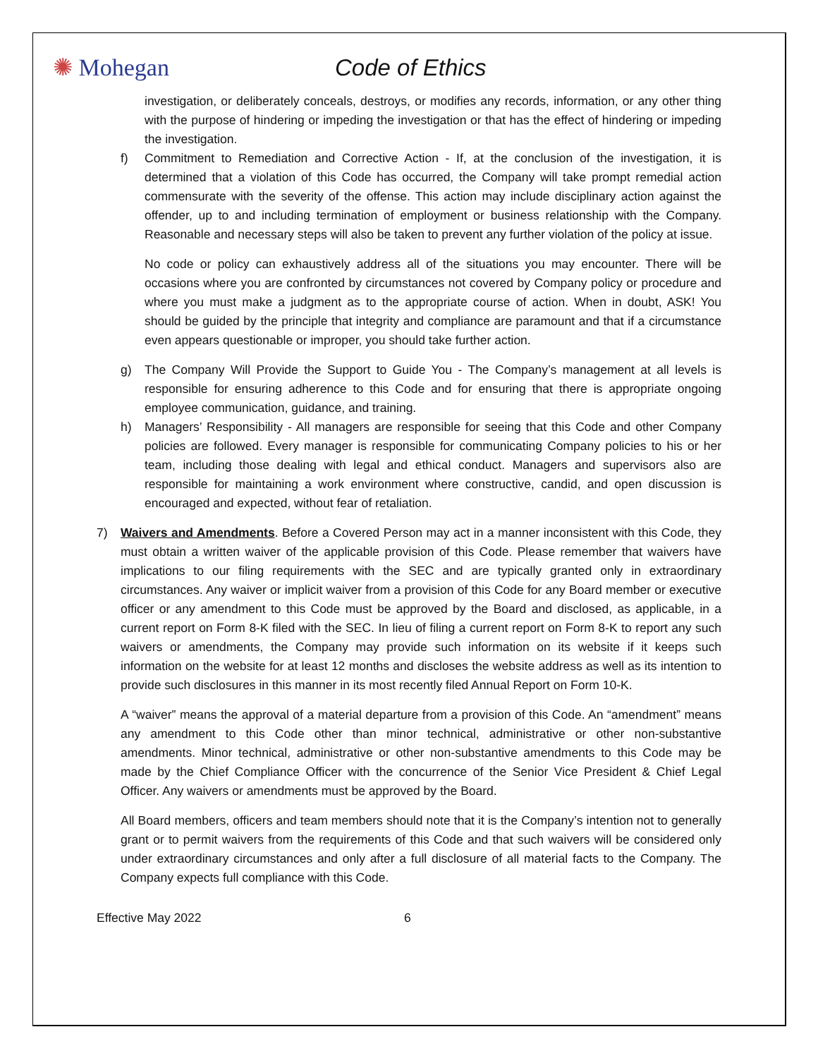✺ Mohegan Code of Ethics
investigation, or deliberately conceals, destroys, or modifies any records, information, or any other thing with the purpose of hindering or impeding the investigation or that has the effect of hindering or impeding the investigation.
f) Commitment to Remediation and Corrective Action - If, at the conclusion of the investigation, it is determined that a violation of this Code has occurred, the Company will take prompt remedial action commensurate with the severity of the offense. This action may include disciplinary action against the offender, up to and including termination of employment or business relationship with the Company. Reasonable and necessary steps will also be taken to prevent any further violation of the policy at issue.
No code or policy can exhaustively address all of the situations you may encounter. There will be occasions where you are confronted by circumstances not covered by Company policy or procedure and where you must make a judgment as to the appropriate course of action. When in doubt, ASK! You should be guided by the principle that integrity and compliance are paramount and that if a circumstance even appears questionable or improper, you should take further action.
g) The Company Will Provide the Support to Guide You - The Company’s management at all levels is responsible for ensuring adherence to this Code and for ensuring that there is appropriate ongoing employee communication, guidance, and training.
h) Managers’ Responsibility - All managers are responsible for seeing that this Code and other Company policies are followed. Every manager is responsible for communicating Company policies to his or her team, including those dealing with legal and ethical conduct. Managers and supervisors also are responsible for maintaining a work environment where constructive, candid, and open discussion is encouraged and expected, without fear of retaliation.
7) Waivers and Amendments. Before a Covered Person may act in a manner inconsistent with this Code, they must obtain a written waiver of the applicable provision of this Code. Please remember that waivers have implications to our filing requirements with the SEC and are typically granted only in extraordinary circumstances. Any waiver or implicit waiver from a provision of this Code for any Board member or executive officer or any amendment to this Code must be approved by the Board and disclosed, as applicable, in a current report on Form 8-K filed with the SEC. In lieu of filing a current report on Form 8-K to report any such waivers or amendments, the Company may provide such information on its website if it keeps such information on the website for at least 12 months and discloses the website address as well as its intention to provide such disclosures in this manner in its most recently filed Annual Report on Form 10-K.
A “waiver” means the approval of a material departure from a provision of this Code. An “amendment” means any amendment to this Code other than minor technical, administrative or other non-substantive amendments. Minor technical, administrative or other non-substantive amendments to this Code may be made by the Chief Compliance Officer with the concurrence of the Senior Vice President & Chief Legal Officer. Any waivers or amendments must be approved by the Board.
All Board members, officers and team members should note that it is the Company’s intention not to generally grant or to permit waivers from the requirements of this Code and that such waivers will be considered only under extraordinary circumstances and only after a full disclosure of all material facts to the Company. The Company expects full compliance with this Code.
Effective May 2022 6